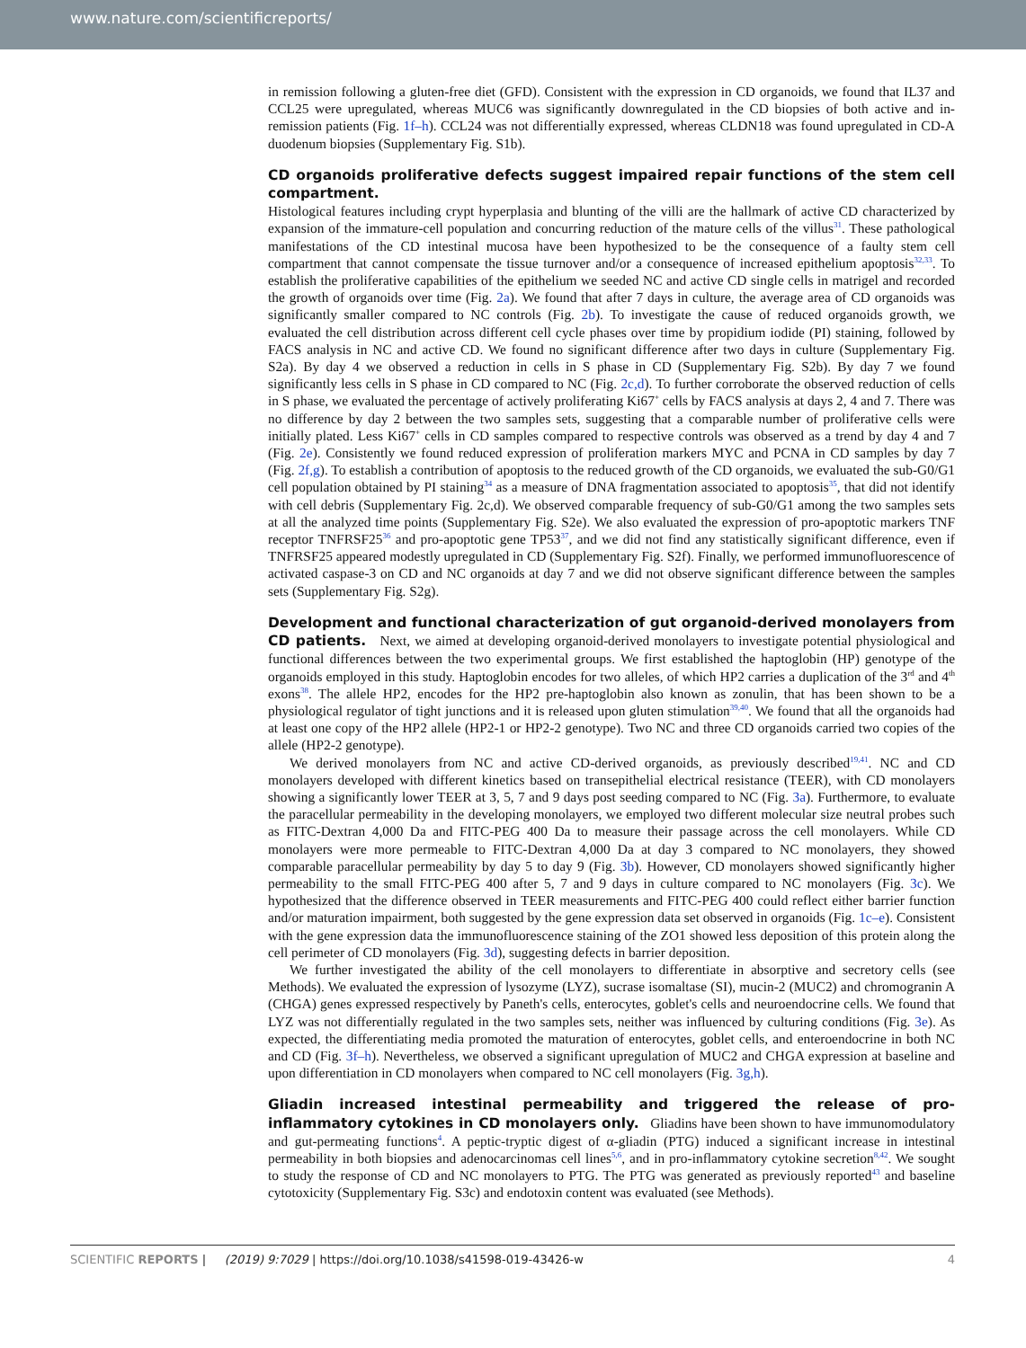www.nature.com/scientificreports/
in remission following a gluten-free diet (GFD). Consistent with the expression in CD organoids, we found that IL37 and CCL25 were upregulated, whereas MUC6 was significantly downregulated in the CD biopsies of both active and in-remission patients (Fig. 1f–h). CCL24 was not differentially expressed, whereas CLDN18 was found upregulated in CD-A duodenum biopsies (Supplementary Fig. S1b).
CD organoids proliferative defects suggest impaired repair functions of the stem cell compartment.
Histological features including crypt hyperplasia and blunting of the villi are the hallmark of active CD characterized by expansion of the immature-cell population and concurring reduction of the mature cells of the villus<sup>31</sup>. These pathological manifestations of the CD intestinal mucosa have been hypothesized to be the consequence of a faulty stem cell compartment that cannot compensate the tissue turnover and/or a consequence of increased epithelium apoptosis<sup>32,33</sup>. To establish the proliferative capabilities of the epithelium we seeded NC and active CD single cells in matrigel and recorded the growth of organoids over time (Fig. 2a). We found that after 7 days in culture, the average area of CD organoids was significantly smaller compared to NC controls (Fig. 2b). To investigate the cause of reduced organoids growth, we evaluated the cell distribution across different cell cycle phases over time by propidium iodide (PI) staining, followed by FACS analysis in NC and active CD. We found no significant difference after two days in culture (Supplementary Fig. S2a). By day 4 we observed a reduction in cells in S phase in CD (Supplementary Fig. S2b). By day 7 we found significantly less cells in S phase in CD compared to NC (Fig. 2c,d). To further corroborate the observed reduction of cells in S phase, we evaluated the percentage of actively proliferating Ki67<sup>+</sup> cells by FACS analysis at days 2, 4 and 7. There was no difference by day 2 between the two samples sets, suggesting that a comparable number of proliferative cells were initially plated. Less Ki67<sup>+</sup> cells in CD samples compared to respective controls was observed as a trend by day 4 and 7 (Fig. 2e). Consistently we found reduced expression of proliferation markers MYC and PCNA in CD samples by day 7 (Fig. 2f,g). To establish a contribution of apoptosis to the reduced growth of the CD organoids, we evaluated the sub-G0/G1 cell population obtained by PI staining<sup>34</sup> as a measure of DNA fragmentation associated to apoptosis<sup>35</sup>, that did not identify with cell debris (Supplementary Fig. 2c,d). We observed comparable frequency of sub-G0/G1 among the two samples sets at all the analyzed time points (Supplementary Fig. S2e). We also evaluated the expression of pro-apoptotic markers TNF receptor TNFRSF25<sup>36</sup> and pro-apoptotic gene TP53<sup>37</sup>, and we did not find any statistically significant difference, even if TNFRSF25 appeared modestly upregulated in CD (Supplementary Fig. S2f). Finally, we performed immunofluorescence of activated caspase-3 on CD and NC organoids at day 7 and we did not observe significant difference between the samples sets (Supplementary Fig. S2g).
Development and functional characterization of gut organoid-derived monolayers from CD patients.
Next, we aimed at developing organoid-derived monolayers to investigate potential physiological and functional differences between the two experimental groups. We first established the haptoglobin (HP) genotype of the organoids employed in this study. Haptoglobin encodes for two alleles, of which HP2 carries a duplication of the 3<sup>rd</sup> and 4<sup>th</sup> exons<sup>38</sup>. The allele HP2, encodes for the HP2 pre-haptoglobin also known as zonulin, that has been shown to be a physiological regulator of tight junctions and it is released upon gluten stimulation<sup>39,40</sup>. We found that all the organoids had at least one copy of the HP2 allele (HP2-1 or HP2-2 genotype). Two NC and three CD organoids carried two copies of the allele (HP2-2 genotype).
We derived monolayers from NC and active CD-derived organoids, as previously described<sup>19,41</sup>. NC and CD monolayers developed with different kinetics based on transepithelial electrical resistance (TEER), with CD monolayers showing a significantly lower TEER at 3, 5, 7 and 9 days post seeding compared to NC (Fig. 3a). Furthermore, to evaluate the paracellular permeability in the developing monolayers, we employed two different molecular size neutral probes such as FITC-Dextran 4,000 Da and FITC-PEG 400 Da to measure their passage across the cell monolayers. While CD monolayers were more permeable to FITC-Dextran 4,000 Da at day 3 compared to NC monolayers, they showed comparable paracellular permeability by day 5 to day 9 (Fig. 3b). However, CD monolayers showed significantly higher permeability to the small FITC-PEG 400 after 5, 7 and 9 days in culture compared to NC monolayers (Fig. 3c). We hypothesized that the difference observed in TEER measurements and FITC-PEG 400 could reflect either barrier function and/or maturation impairment, both suggested by the gene expression data set observed in organoids (Fig. 1c–e). Consistent with the gene expression data the immunofluorescence staining of the ZO1 showed less deposition of this protein along the cell perimeter of CD monolayers (Fig. 3d), suggesting defects in barrier deposition.
We further investigated the ability of the cell monolayers to differentiate in absorptive and secretory cells (see Methods). We evaluated the expression of lysozyme (LYZ), sucrase isomaltase (SI), mucin-2 (MUC2) and chromogranin A (CHGA) genes expressed respectively by Paneth's cells, enterocytes, goblet's cells and neuroendocrine cells. We found that LYZ was not differentially regulated in the two samples sets, neither was influenced by culturing conditions (Fig. 3e). As expected, the differentiating media promoted the maturation of enterocytes, goblet cells, and enteroendocrine in both NC and CD (Fig. 3f–h). Nevertheless, we observed a significant upregulation of MUC2 and CHGA expression at baseline and upon differentiation in CD monolayers when compared to NC cell monolayers (Fig. 3g,h).
Gliadin increased intestinal permeability and triggered the release of pro-inflammatory cytokines in CD monolayers only.
Gliadins have been shown to have immunomodulatory and gut-permeating functions<sup>4</sup>. A peptic-tryptic digest of α-gliadin (PTG) induced a significant increase in intestinal permeability in both biopsies and adenocarcinomas cell lines<sup>5,6</sup>, and in pro-inflammatory cytokine secretion<sup>8,42</sup>. We sought to study the response of CD and NC monolayers to PTG. The PTG was generated as previously reported<sup>43</sup> and baseline cytotoxicity (Supplementary Fig. S3c) and endotoxin content was evaluated (see Methods).
SCIENTIFIC REPORTS | (2019) 9:7029 | https://doi.org/10.1038/s41598-019-43426-w 4